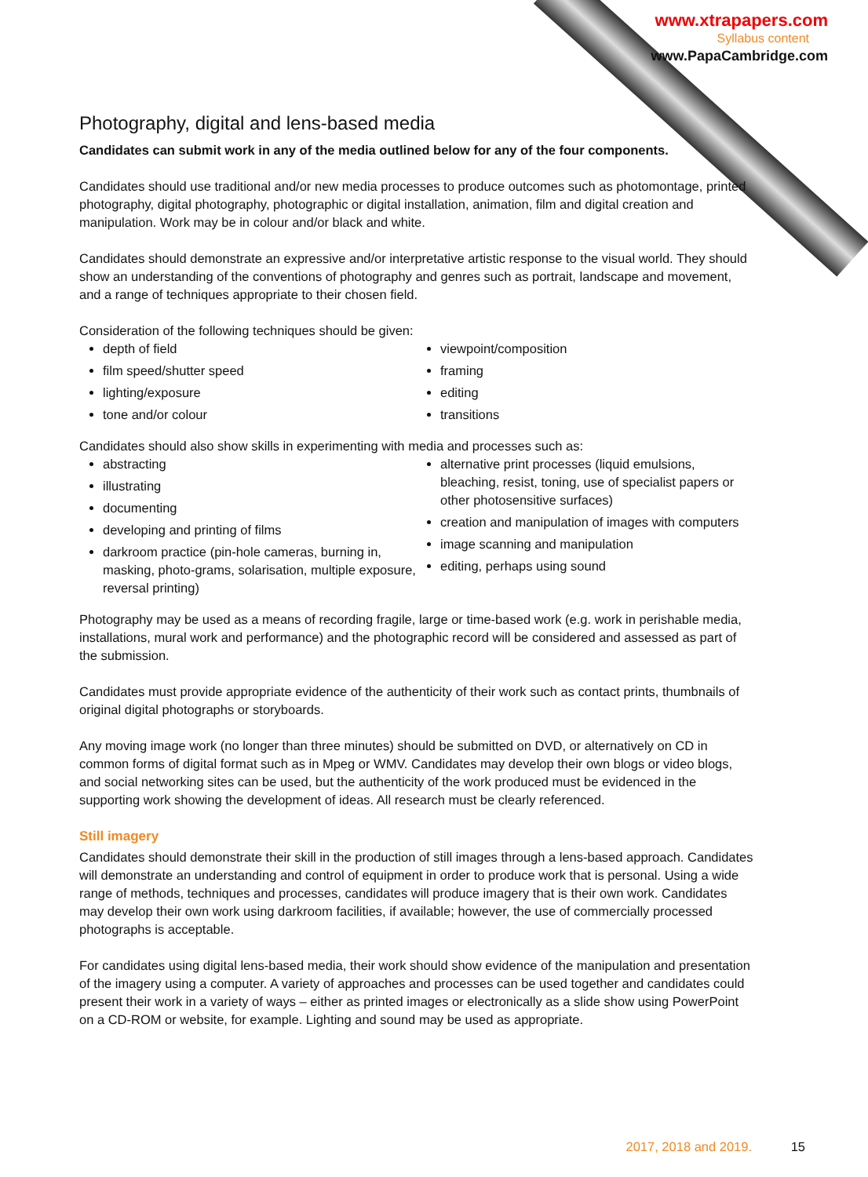www.xtrapapers.com
Syllabus content
www.PapaCambridge.com
Photography, digital and lens-based media
Candidates can submit work in any of the media outlined below for any of the four components.
Candidates should use traditional and/or new media processes to produce outcomes such as photomontage, printed photography, digital photography, photographic or digital installation, animation, film and digital creation and manipulation. Work may be in colour and/or black and white.
Candidates should demonstrate an expressive and/or interpretative artistic response to the visual world. They should show an understanding of the conventions of photography and genres such as portrait, landscape and movement, and a range of techniques appropriate to their chosen field.
Consideration of the following techniques should be given:
depth of field
film speed/shutter speed
lighting/exposure
tone and/or colour
viewpoint/composition
framing
editing
transitions
Candidates should also show skills in experimenting with media and processes such as:
abstracting
illustrating
documenting
developing and printing of films
darkroom practice (pin-hole cameras, burning in, masking, photo-grams, solarisation, multiple exposure, reversal printing)
alternative print processes (liquid emulsions, bleaching, resist, toning, use of specialist papers or other photosensitive surfaces)
creation and manipulation of images with computers
image scanning and manipulation
editing, perhaps using sound
Photography may be used as a means of recording fragile, large or time-based work (e.g. work in perishable media, installations, mural work and performance) and the photographic record will be considered and assessed as part of the submission.
Candidates must provide appropriate evidence of the authenticity of their work such as contact prints, thumbnails of original digital photographs or storyboards.
Any moving image work (no longer than three minutes) should be submitted on DVD, or alternatively on CD in common forms of digital format such as in Mpeg or WMV. Candidates may develop their own blogs or video blogs, and social networking sites can be used, but the authenticity of the work produced must be evidenced in the supporting work showing the development of ideas. All research must be clearly referenced.
Still imagery
Candidates should demonstrate their skill in the production of still images through a lens-based approach. Candidates will demonstrate an understanding and control of equipment in order to produce work that is personal. Using a wide range of methods, techniques and processes, candidates will produce imagery that is their own work. Candidates may develop their own work using darkroom facilities, if available; however, the use of commercially processed photographs is acceptable.
For candidates using digital lens-based media, their work should show evidence of the manipulation and presentation of the imagery using a computer. A variety of approaches and processes can be used together and candidates could present their work in a variety of ways – either as printed images or electronically as a slide show using PowerPoint on a CD-ROM or website, for example. Lighting and sound may be used as appropriate.
2017, 2018 and 2019. 15